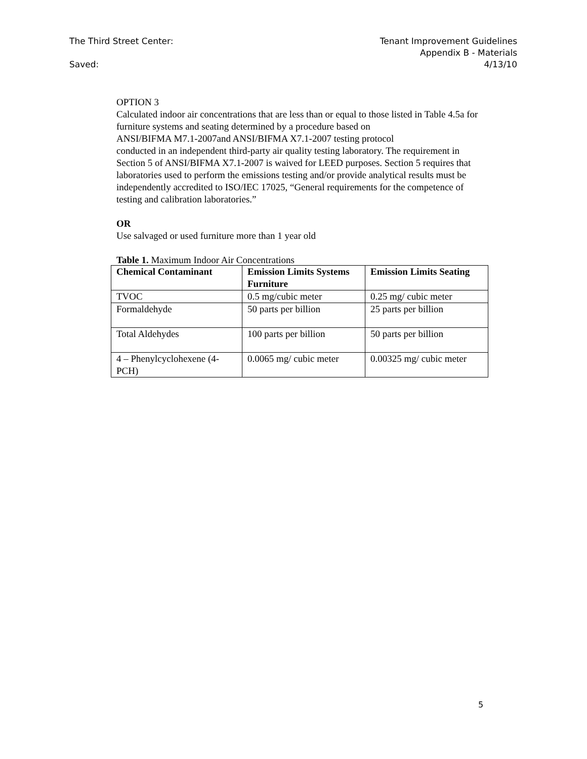The Third Street Center: Tenant Improvement Guidelines
Appendix B - Materials
Saved: 4/13/10
OPTION 3
Calculated indoor air concentrations that are less than or equal to those listed in Table 4.5a for furniture systems and seating determined by a procedure based on
ANSI/BIFMA M7.1-2007and ANSI/BIFMA X7.1-2007 testing protocol
conducted in an independent third-party air quality testing laboratory. The requirement in Section 5 of ANSI/BIFMA X7.1-2007 is waived for LEED purposes. Section 5 requires that laboratories used to perform the emissions testing and/or provide analytical results must be independently accredited to ISO/IEC 17025, “General requirements for the competence of testing and calibration laboratories.”
OR
Use salvaged or used furniture more than 1 year old
Table 1. Maximum Indoor Air Concentrations
| Chemical Contaminant | Emission Limits Systems Furniture | Emission Limits Seating |
| --- | --- | --- |
| TVOC | 0.5 mg/cubic meter | 0.25 mg/ cubic meter |
| Formaldehyde | 50 parts per billion | 25 parts per billion |
| Total Aldehydes | 100 parts per billion | 50 parts per billion |
| 4 – Phenylcyclohexene (4-PCH) | 0.0065 mg/ cubic meter | 0.00325 mg/ cubic meter |
5